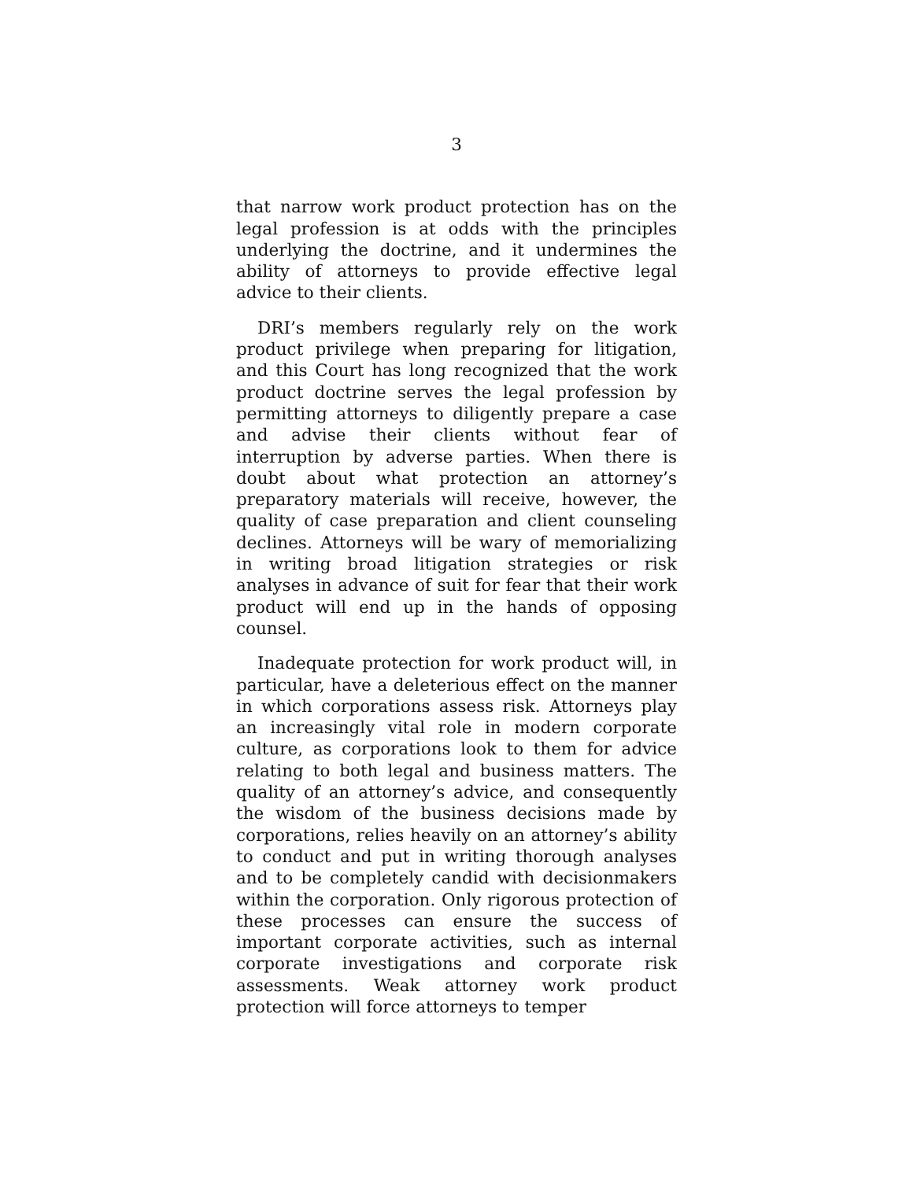3
that narrow work product protection has on the legal profession is at odds with the principles underlying the doctrine, and it undermines the ability of attorneys to provide effective legal advice to their clients.
DRI’s members regularly rely on the work product privilege when preparing for litigation, and this Court has long recognized that the work product doctrine serves the legal profession by permitting attorneys to diligently prepare a case and advise their clients without fear of interruption by adverse parties. When there is doubt about what protection an attorney’s preparatory materials will receive, however, the quality of case preparation and client counseling declines. Attorneys will be wary of memorializing in writing broad litigation strategies or risk analyses in advance of suit for fear that their work product will end up in the hands of opposing counsel.
Inadequate protection for work product will, in particular, have a deleterious effect on the manner in which corporations assess risk. Attorneys play an increasingly vital role in modern corporate culture, as corporations look to them for advice relating to both legal and business matters. The quality of an attorney’s advice, and consequently the wisdom of the business decisions made by corporations, relies heavily on an attorney’s ability to conduct and put in writing thorough analyses and to be completely candid with decisionmakers within the corporation. Only rigorous protection of these processes can ensure the success of important corporate activities, such as internal corporate investigations and corporate risk assessments. Weak attorney work product protection will force attorneys to temper